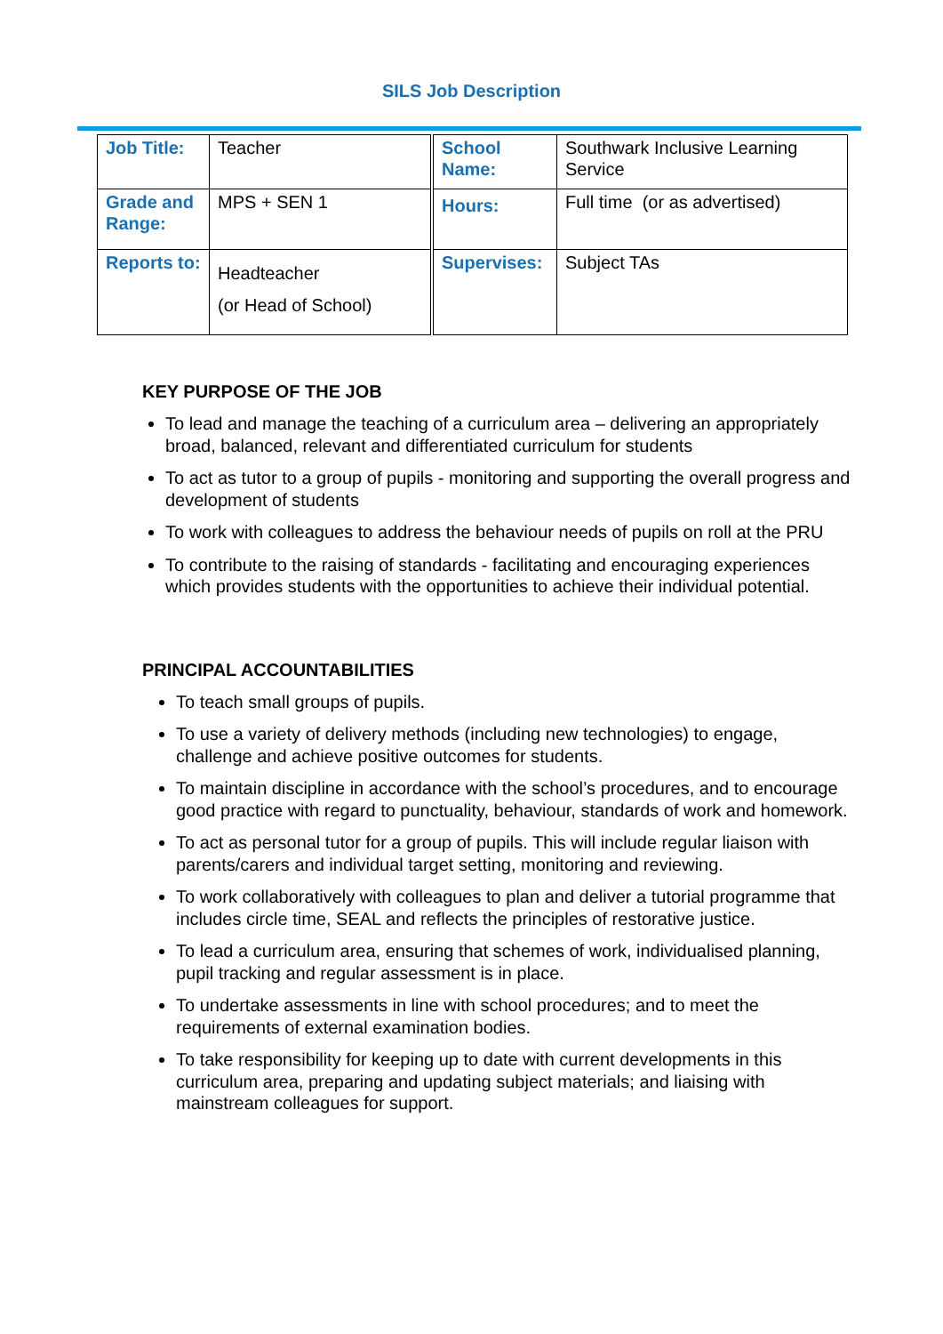SILS Job Description
| Job Title: | Teacher | School Name: | Southwark Inclusive Learning Service |
| Grade and Range: | MPS + SEN 1 | Hours: | Full time (or as advertised) |
| Reports to: | Headteacher (or Head of School) | Supervises: | Subject TAs |
KEY PURPOSE OF THE JOB
To lead and manage the teaching of a curriculum area – delivering an appropriately broad, balanced, relevant and differentiated curriculum for students
To act as tutor to a group of pupils - monitoring and supporting the overall progress and development of students
To work with colleagues to address the behaviour needs of pupils on roll at the PRU
To contribute to the raising of standards - facilitating and encouraging experiences which provides students with the opportunities to achieve their individual potential.
PRINCIPAL ACCOUNTABILITIES
To teach small groups of pupils.
To use a variety of delivery methods (including new technologies) to engage, challenge and achieve positive outcomes for students.
To maintain discipline in accordance with the school’s procedures, and to encourage good practice with regard to punctuality, behaviour, standards of work and homework.
To act as personal tutor for a group of pupils. This will include regular liaison with parents/carers and individual target setting, monitoring and reviewing.
To work collaboratively with colleagues to plan and deliver a tutorial programme that includes circle time, SEAL and reflects the principles of restorative justice.
To lead a curriculum area, ensuring that schemes of work, individualised planning, pupil tracking and regular assessment is in place.
To undertake assessments in line with school procedures; and to meet the requirements of external examination bodies.
To take responsibility for keeping up to date with current developments in this curriculum area, preparing and updating subject materials; and liaising with mainstream colleagues for support.